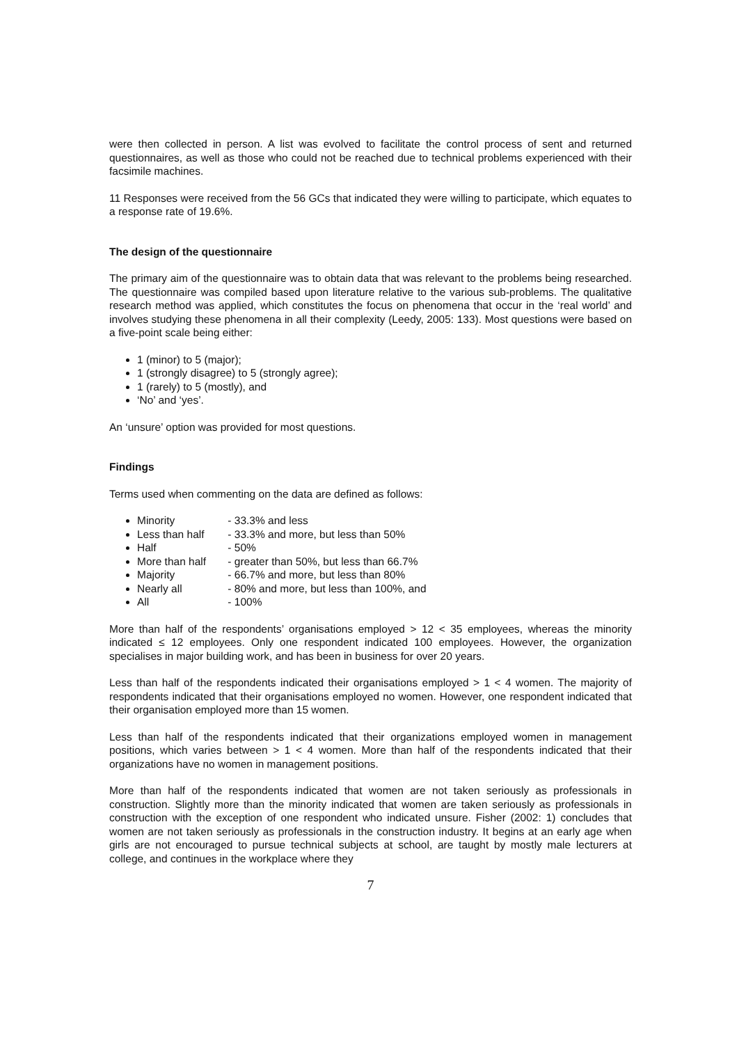were then collected in person. A list was evolved to facilitate the control process of sent and returned questionnaires, as well as those who could not be reached due to technical problems experienced with their facsimile machines.
11 Responses were received from the 56 GCs that indicated they were willing to participate, which equates to a response rate of 19.6%.
The design of the questionnaire
The primary aim of the questionnaire was to obtain data that was relevant to the problems being researched. The questionnaire was compiled based upon literature relative to the various sub-problems. The qualitative research method was applied, which constitutes the focus on phenomena that occur in the ‘real world’ and involves studying these phenomena in all their complexity (Leedy, 2005: 133). Most questions were based on a five-point scale being either:
1 (minor) to 5 (major);
1 (strongly disagree) to 5 (strongly agree);
1 (rarely) to 5 (mostly), and
‘No’ and ‘yes’.
An ‘unsure’ option was provided for most questions.
Findings
Terms used when commenting on the data are defined as follows:
Minority - 33.3% and less
Less than half - 33.3% and more, but less than 50%
Half - 50%
More than half - greater than 50%, but less than 66.7%
Majority - 66.7% and more, but less than 80%
Nearly all - 80% and more, but less than 100%, and
All - 100%
More than half of the respondents’ organisations employed > 12 < 35 employees, whereas the minority indicated ≤ 12 employees. Only one respondent indicated 100 employees. However, the organization specialises in major building work, and has been in business for over 20 years.
Less than half of the respondents indicated their organisations employed > 1 < 4 women. The majority of respondents indicated that their organisations employed no women. However, one respondent indicated that their organisation employed more than 15 women.
Less than half of the respondents indicated that their organizations employed women in management positions, which varies between > 1 < 4 women. More than half of the respondents indicated that their organizations have no women in management positions.
More than half of the respondents indicated that women are not taken seriously as professionals in construction. Slightly more than the minority indicated that women are taken seriously as professionals in construction with the exception of one respondent who indicated unsure. Fisher (2002: 1) concludes that women are not taken seriously as professionals in the construction industry. It begins at an early age when girls are not encouraged to pursue technical subjects at school, are taught by mostly male lecturers at college, and continues in the workplace where they
7